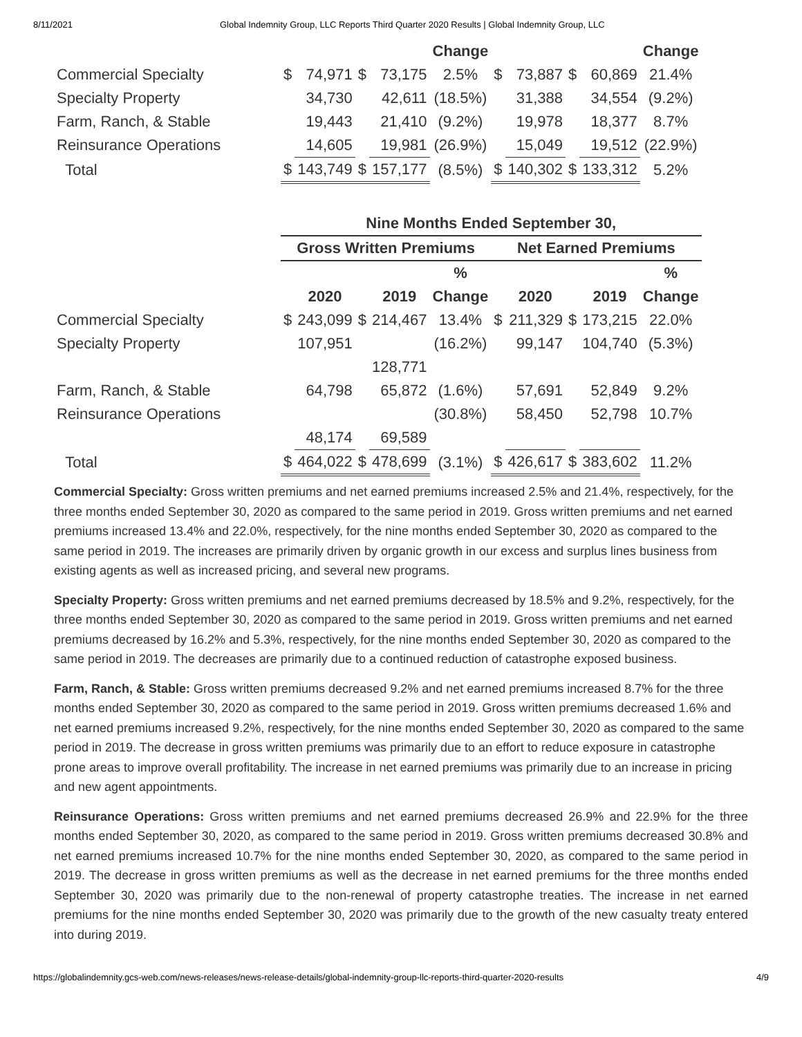8/11/2021 Global Indemnity Group, LLC Reports Third Quarter 2020 Results | Global Indemnity Group, LLC
| | | | | | Change | | | | | Change |
| Commercial Specialty | $ | 74,971 | $ | 73,175 | 2.5% | $ | 73,887 | $ | 60,869 | 21.4% |
| Specialty Property | | 34,730 | | 42,611 | (18.5%) | | 31,388 | | 34,554 | (9.2%) |
| Farm, Ranch, & Stable | | 19,443 | | 21,410 | (9.2%) | | 19,978 | | 18,377 | 8.7% |
| Reinsurance Operations | | 14,605 | | 19,981 | (26.9%) | | 15,049 | | 19,512 | (22.9%) |
| Total | $ | 143,749 | $ | 157,177 | (8.5%) | $ | 140,302 | $ | 133,312 | 5.2% |
| | Nine Months Ended September 30, | | | | | | | | | |
| | Gross Written Premiums | | | | | Net Earned Premiums | | | | |
| | | | | | % | | | | | % |
| | | 2020 | | 2019 | Change | | 2020 | | 2019 | Change |
| Commercial Specialty | $ | 243,099 | $ | 214,467 | 13.4% | $ | 211,329 | $ | 173,215 | 22.0% |
| Specialty Property | | 107,951 | | | (16.2%) | | 99,147 | | 104,740 | (5.3%) |
| | | | | 128,771 | | | | | | |
| Farm, Ranch, & Stable | | 64,798 | | 65,872 | (1.6%) | | 57,691 | | 52,849 | 9.2% |
| Reinsurance Operations | | | | | (30.8%) | | 58,450 | | 52,798 | 10.7% |
| | | 48,174 | | 69,589 | | | | | | |
| Total | $ | 464,022 | $ | 478,699 | (3.1%) | $ | 426,617 | $ | 383,602 | 11.2% |
Commercial Specialty: Gross written premiums and net earned premiums increased 2.5% and 21.4%, respectively, for the three months ended September 30, 2020 as compared to the same period in 2019. Gross written premiums and net earned premiums increased 13.4% and 22.0%, respectively, for the nine months ended September 30, 2020 as compared to the same period in 2019. The increases are primarily driven by organic growth in our excess and surplus lines business from existing agents as well as increased pricing, and several new programs.
Specialty Property: Gross written premiums and net earned premiums decreased by 18.5% and 9.2%, respectively, for the three months ended September 30, 2020 as compared to the same period in 2019. Gross written premiums and net earned premiums decreased by 16.2% and 5.3%, respectively, for the nine months ended September 30, 2020 as compared to the same period in 2019. The decreases are primarily due to a continued reduction of catastrophe exposed business.
Farm, Ranch, & Stable: Gross written premiums decreased 9.2% and net earned premiums increased 8.7% for the three months ended September 30, 2020 as compared to the same period in 2019. Gross written premiums decreased 1.6% and net earned premiums increased 9.2%, respectively, for the nine months ended September 30, 2020 as compared to the same period in 2019. The decrease in gross written premiums was primarily due to an effort to reduce exposure in catastrophe prone areas to improve overall profitability. The increase in net earned premiums was primarily due to an increase in pricing and new agent appointments.
Reinsurance Operations: Gross written premiums and net earned premiums decreased 26.9% and 22.9% for the three months ended September 30, 2020, as compared to the same period in 2019. Gross written premiums decreased 30.8% and net earned premiums increased 10.7% for the nine months ended September 30, 2020, as compared to the same period in 2019. The decrease in gross written premiums as well as the decrease in net earned premiums for the three months ended September 30, 2020 was primarily due to the non-renewal of property catastrophe treaties. The increase in net earned premiums for the nine months ended September 30, 2020 was primarily due to the growth of the new casualty treaty entered into during 2019.
https://globalindemnity.gcs-web.com/news-releases/news-release-details/global-indemnity-group-llc-reports-third-quarter-2020-results 4/9